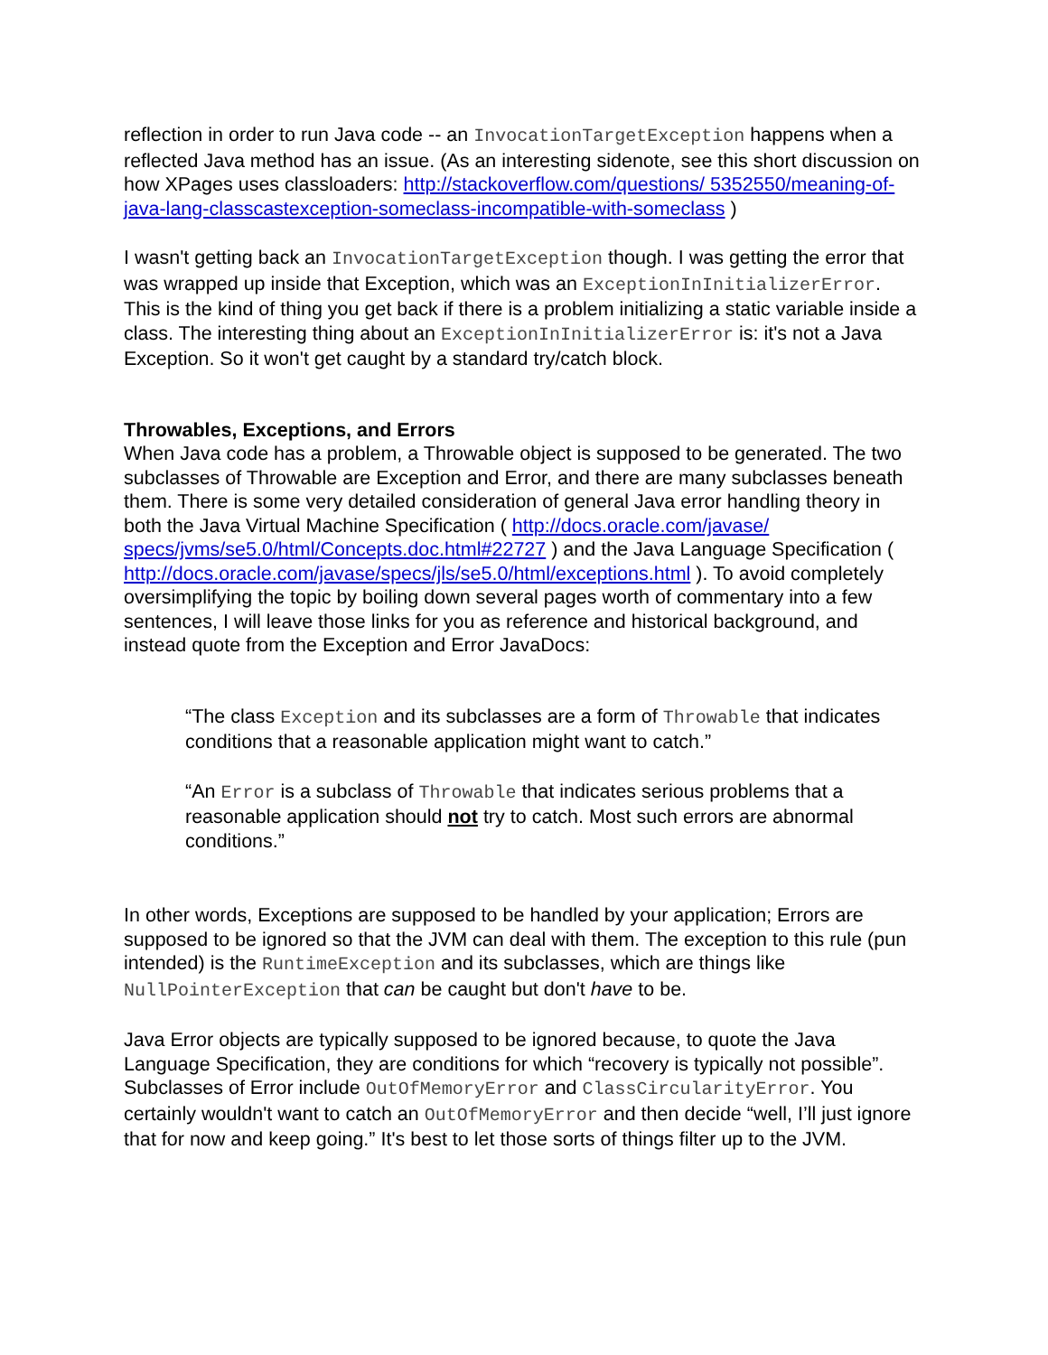reflection in order to run Java code -- an InvocationTargetException happens when a reflected Java method has an issue. (As an interesting sidenote, see this short discussion on how XPages uses classloaders: http://stackoverflow.com/questions/ 5352550/meaning-of-java-lang-classcastexception-someclass-incompatible-with-someclass )
I wasn't getting back an InvocationTargetException though. I was getting the error that was wrapped up inside that Exception, which was an ExceptionInInitializerError. This is the kind of thing you get back if there is a problem initializing a static variable inside a class. The interesting thing about an ExceptionInInitializerError is: it's not a Java Exception. So it won't get caught by a standard try/catch block.
Throwables, Exceptions, and Errors
When Java code has a problem, a Throwable object is supposed to be generated. The two subclasses of Throwable are Exception and Error, and there are many subclasses beneath them. There is some very detailed consideration of general Java error handling theory in both the Java Virtual Machine Specification ( http://docs.oracle.com/javase/ specs/jvms/se5.0/html/Concepts.doc.html#22727 ) and the Java Language Specification ( http://docs.oracle.com/javase/specs/jls/se5.0/html/exceptions.html ). To avoid completely oversimplifying the topic by boiling down several pages worth of commentary into a few sentences, I will leave those links for you as reference and historical background, and instead quote from the Exception and Error JavaDocs:
“The class Exception and its subclasses are a form of Throwable that indicates conditions that a reasonable application might want to catch.”
“An Error is a subclass of Throwable that indicates serious problems that a reasonable application should not try to catch. Most such errors are abnormal conditions.”
In other words, Exceptions are supposed to be handled by your application; Errors are supposed to be ignored so that the JVM can deal with them. The exception to this rule (pun intended) is the RuntimeException and its subclasses, which are things like NullPointerException that can be caught but don't have to be.
Java Error objects are typically supposed to be ignored because, to quote the Java Language Specification, they are conditions for which “recovery is typically not possible”. Subclasses of Error include OutOfMemoryError and ClassCircularityError. You certainly wouldn't want to catch an OutOfMemoryError and then decide “well, I’ll just ignore that for now and keep going.” It's best to let those sorts of things filter up to the JVM.